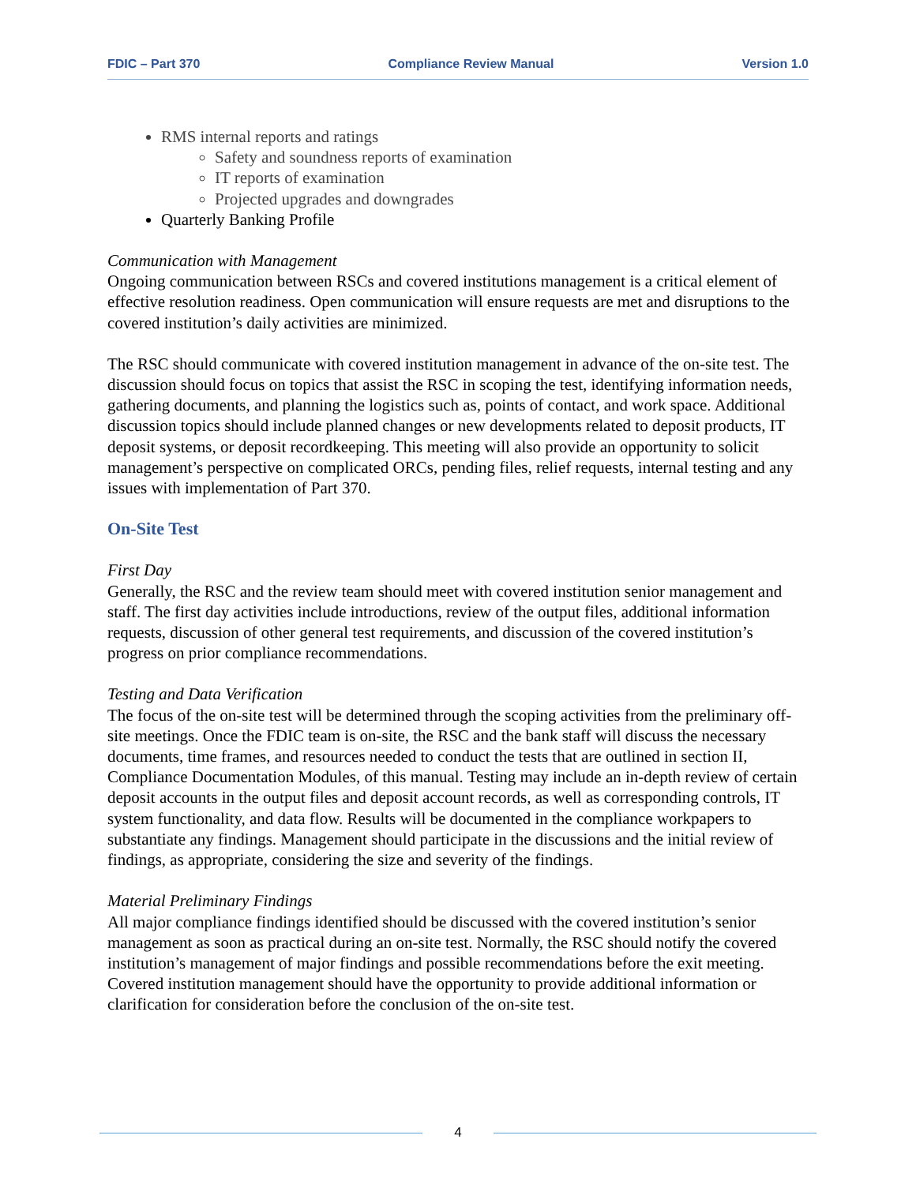FDIC – Part 370 Compliance Review Manual Version 1.0
RMS internal reports and ratings
Safety and soundness reports of examination
IT reports of examination
Projected upgrades and downgrades
Quarterly Banking Profile
Communication with Management
Ongoing communication between RSCs and covered institutions management is a critical element of effective resolution readiness. Open communication will ensure requests are met and disruptions to the covered institution’s daily activities are minimized.
The RSC should communicate with covered institution management in advance of the on-site test. The discussion should focus on topics that assist the RSC in scoping the test, identifying information needs, gathering documents, and planning the logistics such as, points of contact, and work space. Additional discussion topics should include planned changes or new developments related to deposit products, IT deposit systems, or deposit recordkeeping. This meeting will also provide an opportunity to solicit management’s perspective on complicated ORCs, pending files, relief requests, internal testing and any issues with implementation of Part 370.
On-Site Test
First Day
Generally, the RSC and the review team should meet with covered institution senior management and staff. The first day activities include introductions, review of the output files, additional information requests, discussion of other general test requirements, and discussion of the covered institution’s progress on prior compliance recommendations.
Testing and Data Verification
The focus of the on-site test will be determined through the scoping activities from the preliminary off-site meetings. Once the FDIC team is on-site, the RSC and the bank staff will discuss the necessary documents, time frames, and resources needed to conduct the tests that are outlined in section II, Compliance Documentation Modules, of this manual. Testing may include an in-depth review of certain deposit accounts in the output files and deposit account records, as well as corresponding controls, IT system functionality, and data flow. Results will be documented in the compliance workpapers to substantiate any findings. Management should participate in the discussions and the initial review of findings, as appropriate, considering the size and severity of the findings.
Material Preliminary Findings
All major compliance findings identified should be discussed with the covered institution’s senior management as soon as practical during an on-site test. Normally, the RSC should notify the covered institution’s management of major findings and possible recommendations before the exit meeting. Covered institution management should have the opportunity to provide additional information or clarification for consideration before the conclusion of the on-site test.
4